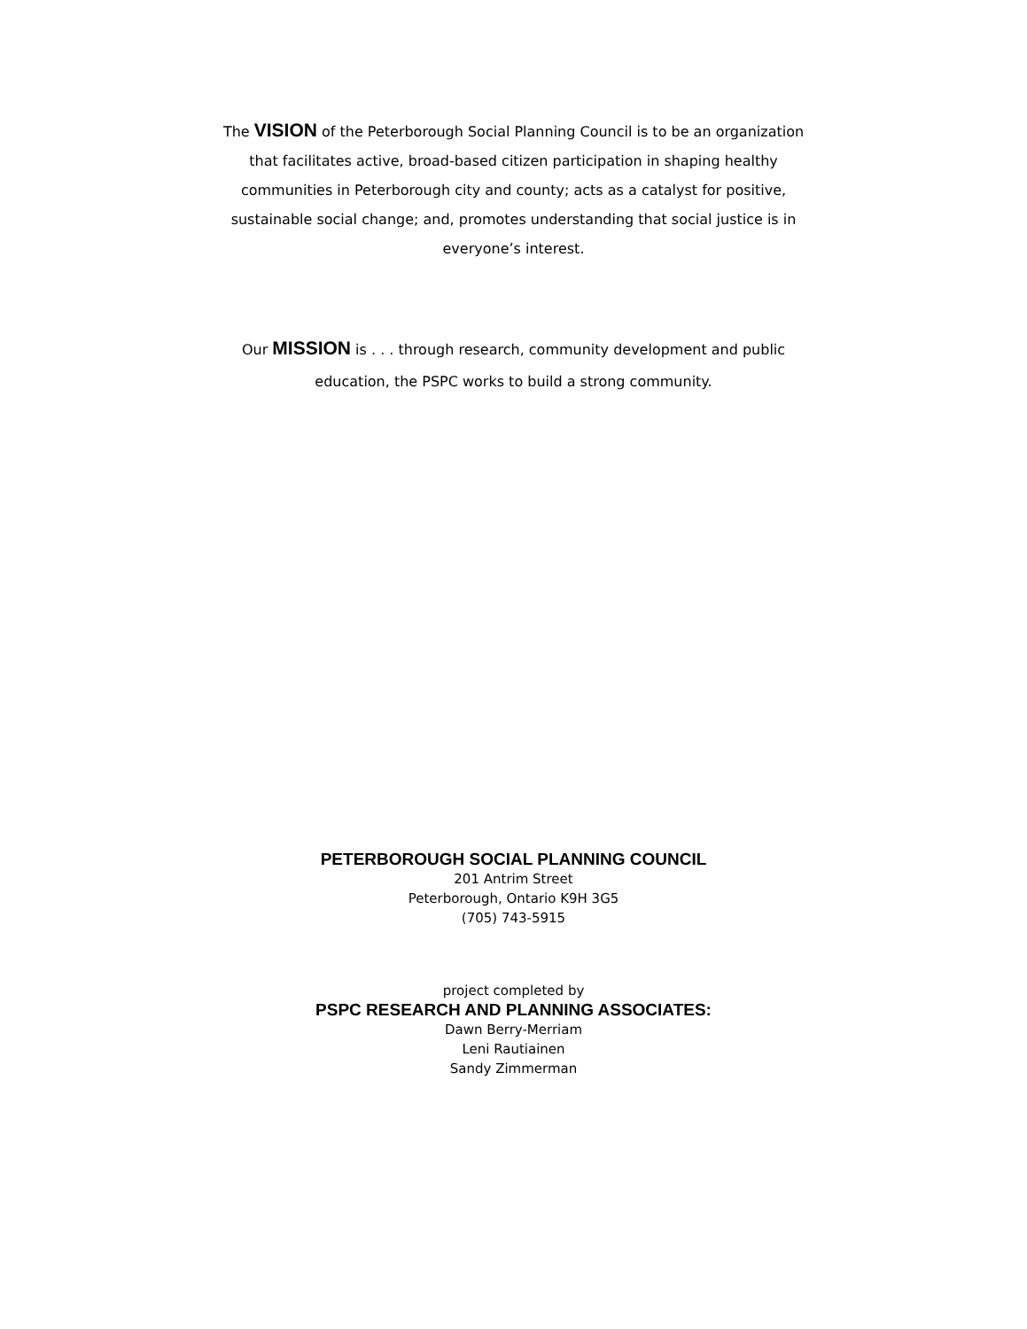The VISION of the Peterborough Social Planning Council is to be an organization that facilitates active, broad-based citizen participation in shaping healthy communities in Peterborough city and county; acts as a catalyst for positive, sustainable social change; and, promotes understanding that social justice is in everyone’s interest.
Our MISSION is . . . through research, community development and public education, the PSPC works to build a strong community.
PETERBOROUGH SOCIAL PLANNING COUNCIL
201 Antrim Street
Peterborough, Ontario K9H 3G5
(705) 743-5915
project completed by
PSPC RESEARCH AND PLANNING ASSOCIATES:
Dawn Berry-Merriam
Leni Rautiainen
Sandy Zimmerman